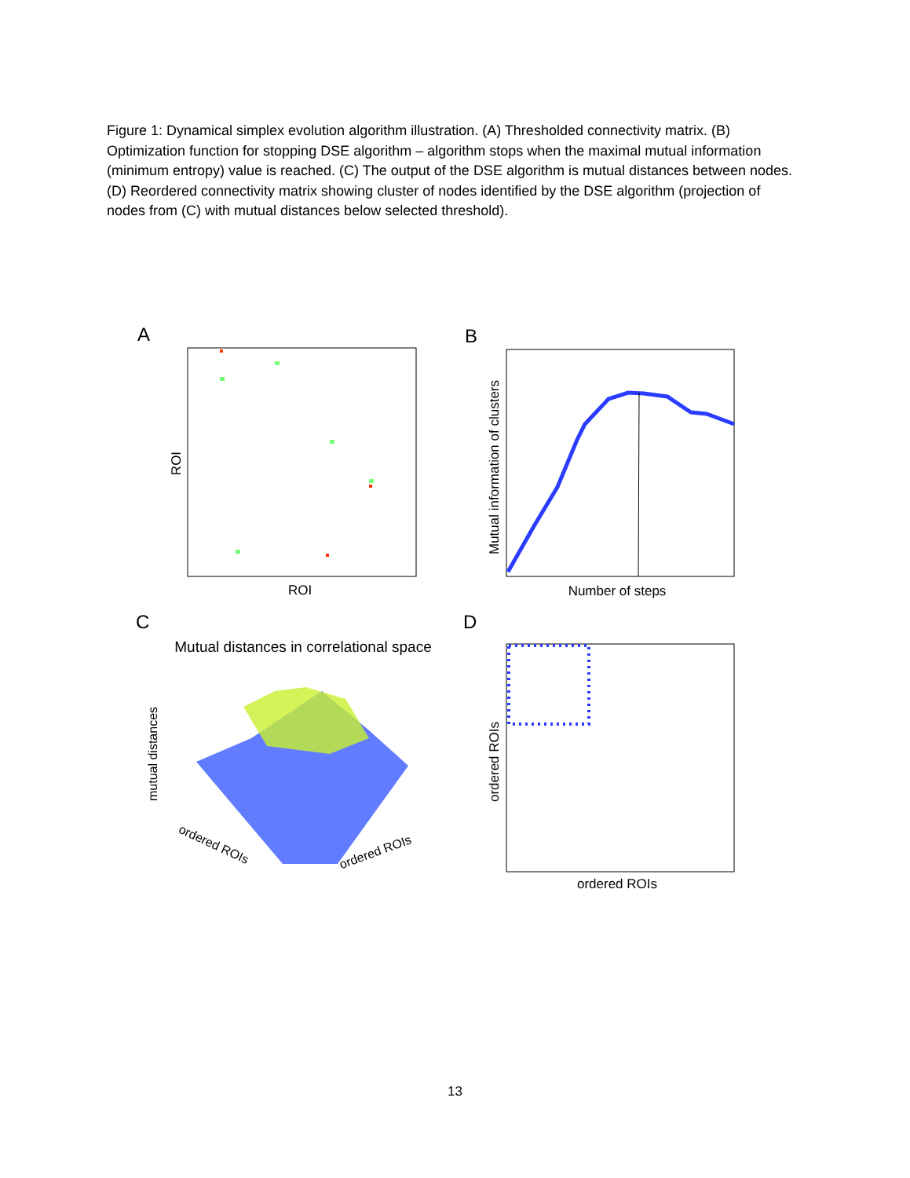Figure 1: Dynamical simplex evolution algorithm illustration. (A) Thresholded connectivity matrix. (B) Optimization function for stopping DSE algorithm – algorithm stops when the maximal mutual information (minimum entropy) value is reached. (C) The output of the DSE algorithm is mutual distances between nodes. (D) Reordered connectivity matrix showing cluster of nodes identified by the DSE algorithm (projection of nodes from (C) with mutual distances below selected threshold).
A B
C D
ROI
ROI
Number of steps
Mutual information of clusters
Mutual distances in correlational space
mutual distances
ordered ROIs
ordered ROIs
ordered ROIs
ordered ROIs
13